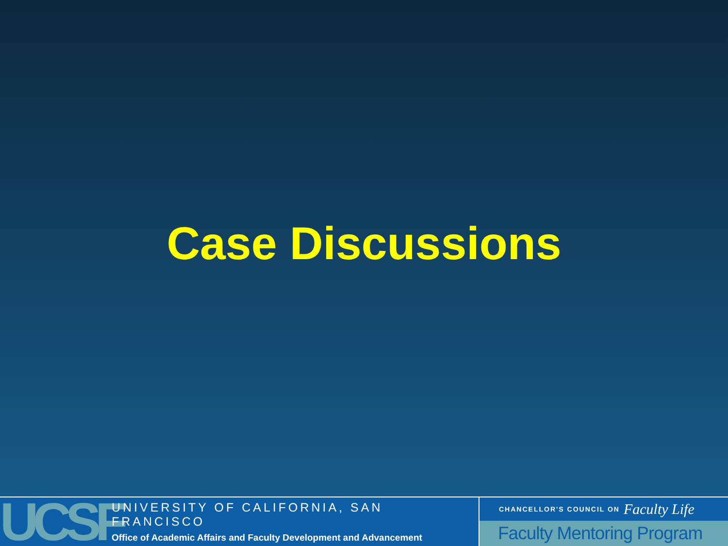Case Discussions
UCSF
UNIVERSITY OF CALIFORNIA, SAN FRANCISCO
Office of Academic Affairs and Faculty Development and Advancement
CHANCELLOR'S COUNCIL ON Faculty Life
Faculty Mentoring Program